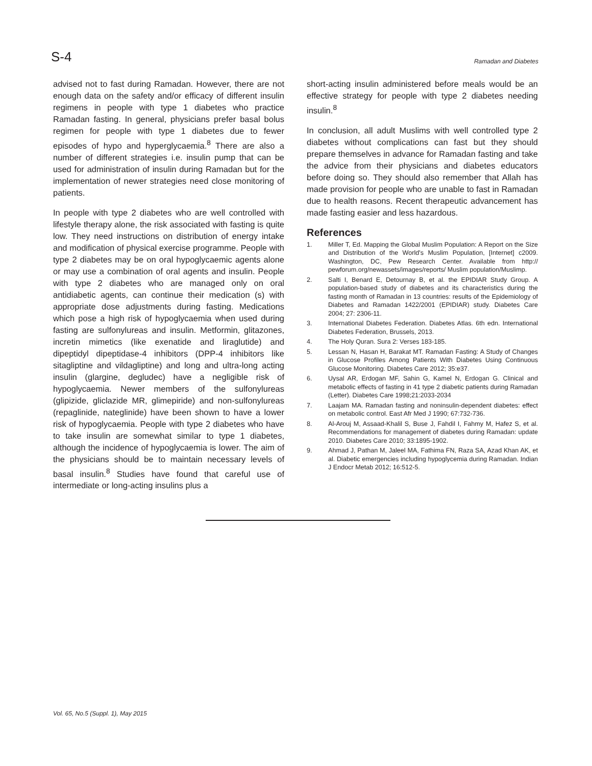S-4
Ramadan and Diabetes
advised not to fast during Ramadan. However, there are not enough data on the safety and/or efficacy of different insulin regimens in people with type 1 diabetes who practice Ramadan fasting. In general, physicians prefer basal bolus regimen for people with type 1 diabetes due to fewer episodes of hypo and hyperglycaemia.<sup>8</sup> There are also a number of different strategies i.e. insulin pump that can be used for administration of insulin during Ramadan but for the implementation of newer strategies need close monitoring of patients.
In people with type 2 diabetes who are well controlled with lifestyle therapy alone, the risk associated with fasting is quite low. They need instructions on distribution of energy intake and modification of physical exercise programme. People with type 2 diabetes may be on oral hypoglycaemic agents alone or may use a combination of oral agents and insulin. People with type 2 diabetes who are managed only on oral antidiabetic agents, can continue their medication (s) with appropriate dose adjustments during fasting. Medications which pose a high risk of hypoglycaemia when used during fasting are sulfonylureas and insulin. Metformin, glitazones, incretin mimetics (like exenatide and liraglutide) and dipeptidyl dipeptidase-4 inhibitors (DPP-4 inhibitors like sitagliptine and vildagliptine) and long and ultra-long acting insulin (glargine, degludec) have a negligible risk of hypoglycaemia. Newer members of the sulfonylureas (glipizide, gliclazide MR, glimepiride) and non-sulfonylureas (repaglinide, nateglinide) have been shown to have a lower risk of hypoglycaemia. People with type 2 diabetes who have to take insulin are somewhat similar to type 1 diabetes, although the incidence of hypoglycaemia is lower. The aim of the physicians should be to maintain necessary levels of basal insulin.<sup>8</sup> Studies have found that careful use of intermediate or long-acting insulins plus a
short-acting insulin administered before meals would be an effective strategy for people with type 2 diabetes needing insulin.<sup>8</sup>
In conclusion, all adult Muslims with well controlled type 2 diabetes without complications can fast but they should prepare themselves in advance for Ramadan fasting and take the advice from their physicians and diabetes educators before doing so. They should also remember that Allah has made provision for people who are unable to fast in Ramadan due to health reasons. Recent therapeutic advancement has made fasting easier and less hazardous.
References
1. Miller T, Ed. Mapping the Global Muslim Population: A Report on the Size and Distribution of the World's Muslim Population, [Internet] c2009. Washington, DC, Pew Research Center. Available from http:// pewforum.org/newassets/images/reports/ Muslim population/Muslimp.
2. Salti I, Benard E, Detournay B, et al. the EPIDIAR Study Group. A population-based study of diabetes and its characteristics during the fasting month of Ramadan in 13 countries: results of the Epidemiology of Diabetes and Ramadan 1422/2001 (EPIDIAR) study. Diabetes Care 2004; 27: 2306-11.
3. International Diabetes Federation. Diabetes Atlas. 6th edn. International Diabetes Federation, Brussels, 2013.
4. The Holy Quran. Sura 2: Verses 183-185.
5. Lessan N, Hasan H, Barakat MT. Ramadan Fasting: A Study of Changes in Glucose Profiles Among Patients With Diabetes Using Continuous Glucose Monitoring. Diabetes Care 2012; 35:e37.
6. Uysal AR, Erdogan MF, Sahin G, Kamel N, Erdogan G. Clinical and metabolic effects of fasting in 41 type 2 diabetic patients during Ramadan (Letter). Diabetes Care 1998;21:2033-2034
7. Laajam MA. Ramadan fasting and noninsulin-dependent diabetes: effect on metabolic control. East Afr Med J 1990; 67:732-736.
8. Al-Arouj M, Assaad-Khalil S, Buse J, Fahdil I, Fahmy M, Hafez S, et al. Recommendations for management of diabetes during Ramadan: update 2010. Diabetes Care 2010; 33:1895-1902.
9. Ahmad J, Pathan M, Jaleel MA, Fathima FN, Raza SA, Azad Khan AK, et al. Diabetic emergencies including hypoglycemia during Ramadan. Indian J Endocr Metab 2012; 16:512-5.
Vol. 65, No.5 (Suppl. 1), May 2015